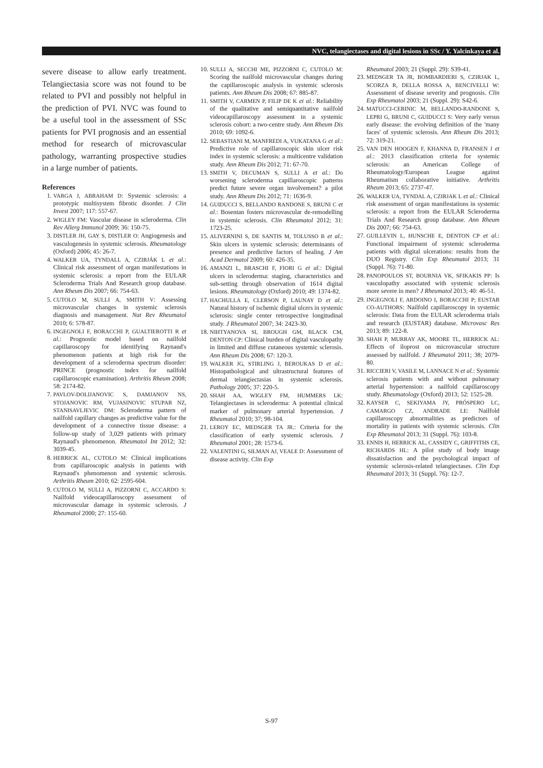NVC, telangiectases and digital lesions in SSc / Y. Yalcinkaya et al.
severe disease to allow early treatment. Telangiectasia score was not found to be related to PVI and possibly not helpful in the prediction of PVI. NVC was found to be a useful tool in the assessment of SSc patients for PVI prognosis and an essential method for research of microvascular pathology, warranting prospective studies in a large number of patients.
References
1. VARGA J, ABRAHAM D: Systemic sclerosis: a prototypic multisystem fibrotic disorder. J Clin Invest 2007; 117: 557-67.
2. WIGLEY FM: Vascular disease in scleroderma. Clin Rev Allerg Immunol 2009; 36: 150-75.
3. DISTLER JH, GAY S, DISTLER O: Angiogenesis and vasculogenesis in systemic sclerosis. Rheumatology (Oxford) 2006; 45: 26-7.
4. WALKER UA, TYNDALL A, CZIRJÁK L et al.: Clinical risk assessment of organ manifestations in systemic sclerosis: a report from the EULAR Scleroderma Trials And Research group database. Ann Rheum Dis 2007; 66: 754-63.
5. CUTOLO M, SULLI A, SMITH V: Assessing microvascular changes in systemic sclerosis diagnosis and management. Nat Rev Rheumatol 2010; 6: 578-87.
6. INGEGNOLI F, BORACCHI P, GUALTIEROTTI R et al.: Prognostic model based on nailfold capillaroscopy for identifying Raynaud's phenomenon patients at high risk for the development of a scleroderma spectrum disorder: PRINCE (prognostic index for nailfold capillaroscopic examination). Arthritis Rheum 2008; 58: 2174-82.
7. PAVLOV-DOLIJANOVIC S, DAMJANOV NS, STOJANOVIC RM, VUJASINOVIC STUPAR NZ, STANISAVLJEVIC DM: Scleroderma pattern of nailfold capillary changes as predictive value for the development of a connective tissue disease: a follow-up study of 3,029 patients with primary Raynaud's phenomenon. Rheumatol Int 2012; 32: 3039-45.
8. HERRICK AL, CUTOLO M: Clinical implications from capillaroscopic analysis in patients with Raynaud's phenomenon and systemic sclerosis. Arthritis Rheum 2010; 62: 2595-604.
9. CUTOLO M, SULLI A, PIZZORNI C, ACCARDO S: Nailfold videocapillaroscopy assessment of microvascular damage in systemic sclerosis. J Rheumatol 2000; 27: 155-60.
10. SULLI A, SECCHI ME, PIZZORNI C, CUTOLO M: Scoring the nailfold microvascular changes during the capillaroscopic analysis in systemic sclerosis patients. Ann Rheum Dis 2008; 67: 885-87.
11. SMITH V, CARMEN P, FILIP DE K et al.: Reliability of the qualitative and semiquantitative nailfold videocapillaroscopy assessment in a systemic sclerosis cohort: a two-centre study. Ann Rheum Dis 2010; 69: 1092-6.
12. SEBASTIANI M, MANFREDI A, VUKATANA G et al.: Predictive role of capillaroscopic skin ulcer risk index in systemic sclerosis: a multicentre validation study. Ann Rheum Dis 2012; 71: 67-70.
13. SMITH V, DECUMAN S, SULLI A et al.: Do worsening scleroderma capillaroscopic patterns predict future severe organ involvement? a pilot study. Ann Rheum Dis 2012; 71: 1636-9.
14. GUIDUCCI S, BELLANDO RANDONE S, BRUNI C et al.: Bosentan fosters microvascular de-remodelling in systemic sclerosis. Clin Rheumatol 2012; 31: 1723-25.
15. ALIVERNINI S, DE SANTIS M, TOLUSSO B et al.: Skin ulcers in systemic sclerosis: determinants of presence and predictive factors of healing. J Am Acad Dermatol 2009; 60: 426-35.
16. AMANZI L, BRASCHI F, FIORI G et al.: Digital ulcers in scleroderma: staging, characteristics and sub-setting through observation of 1614 digital lesions. Rheumatology (Oxford) 2010; 49: 1374-82.
17. HACHULLA E, CLERSON P, LAUNAY D et al.: Natural history of ischemic digital ulcers in systemic sclerosis: single center retrospective longitudinal study. J Rheumatol 2007; 34: 2423-30.
18. NIHTYANOVA SI, BROUGH GM, BLACK CM, DENTON CP: Clinical burden of digital vasculopathy in limited and diffuse cutaneous systemic sclerosis. Ann Rheum Dis 2008; 67: 120-3.
19. WALKER JG, STIRLING J, BEROUKAS D et al.: Histopathological and ultrastructural features of dermal telangiectasias in systemic sclerosis. Pathology 2005; 37: 220-5.
20. SHAH AA, WIGLEY FM, HUMMERS LK: Telangiectases in scleroderma: A potential clinical marker of pulmonary arterial hypertension. J Rheumatol 2010; 37; 98-104.
21. LEROY EC, MEDSGER TA JR.: Criteria for the classification of early systemic sclerosis. J Rheumatol 2001; 28: 1573-6.
22. VALENTINI G, SILMAN AJ, VEALE D: Assessment of disease activity. Clin Exp
Rheumatol 2003; 21 (Suppl. 29): S39-41.
23. MEDSGER TA JR, BOMBARDIERI S, CZIRJAK L, SCORZA R, DELLA ROSSA A, BENCIVELLI W: Assessment of disease severity and prognosis. Clin Exp Rheumatol 2003; 21 (Suppl. 29): S42-6.
24. MATUCCI-CERINIC M, BELLANDO-RANDONE S, LEPRI G, BRUNI C, GUIDUCCI S: Very early versus early disease: the evolving definition of the 'many faces' of systemic sclerosis. Ann Rheum Dis 2013; 72: 319-21.
25. VAN DEN HOOGEN F, KHANNA D, FRANSEN J et al.: 2013 classification criteria for systemic sclerosis: an American College of Rheumatology/European League against Rheumatism collaborative initiative. Arthritis Rheum 2013; 65: 2737-47.
26. WALKER UA, TYNDAL A, CZIRJAK L et al.: Clinical risk assessment of organ manifestations in systemic sclerosis: a report from the EULAR Scleroderma Trials And Research group database. Ann Rheum Dis 2007; 66: 754-63.
27. GUILLEVIN L, HUNSCHE E, DENTON CP et al.: Functional impairment of systemic scleroderma patients with digital ulcerations: results from the DUO Registry. Clin Exp Rheumatol 2013; 31 (Suppl. 76): 71-80.
28. PANOPOULOS ST, BOURNIA VK, SFIKAKIS PP: Is vasculopathy associated with systemic sclerosis more severe in men? J Rheumatol 2013; 40: 46-51.
29. INGEGNOLI F, ARDOINO I, BORACCHI P; EUSTAR CO-AUTHORS: Nailfold capillaroscopy in systemic sclerosis: Data from the EULAR scleroderma trials and research (EUSTAR) database. Microvasc Res 2013; 89: 122-8.
30. SHAH P, MURRAY AK, MOORE TL, HERRICK AL: Effects of iloprost on microvascular structure assessed by nailfold. J Rheumatol 2011; 38; 2079-80.
31. RICCIERI V, VASILE M, LANNACE N et al.: Systemic sclerosis patients with and without pulmonary arterial hypertension: a nailfold capillaroscopy study. Rheumatology (Oxford) 2013; 52: 1525-28.
32. KAYSER C, SEKIYAMA JY, PRÓSPERO LC, CAMARGO CZ, ANDRADE LE: Nailfold capillaroscopy abnormalities as predictors of mortality in patients with systemic sclerosis. Clin Exp Rheumatol 2013; 31 (Suppl. 76): 103-8.
33. ENNIS H, HERRICK AL, CASSIDY C, GRIFFITHS CE, RICHARDS HL: A pilot study of body image dissatisfaction and the psychological impact of systemic sclerosis-related telangiectases. Clin Exp Rheumatol 2013; 31 (Suppl. 76): 12-7.
S-97